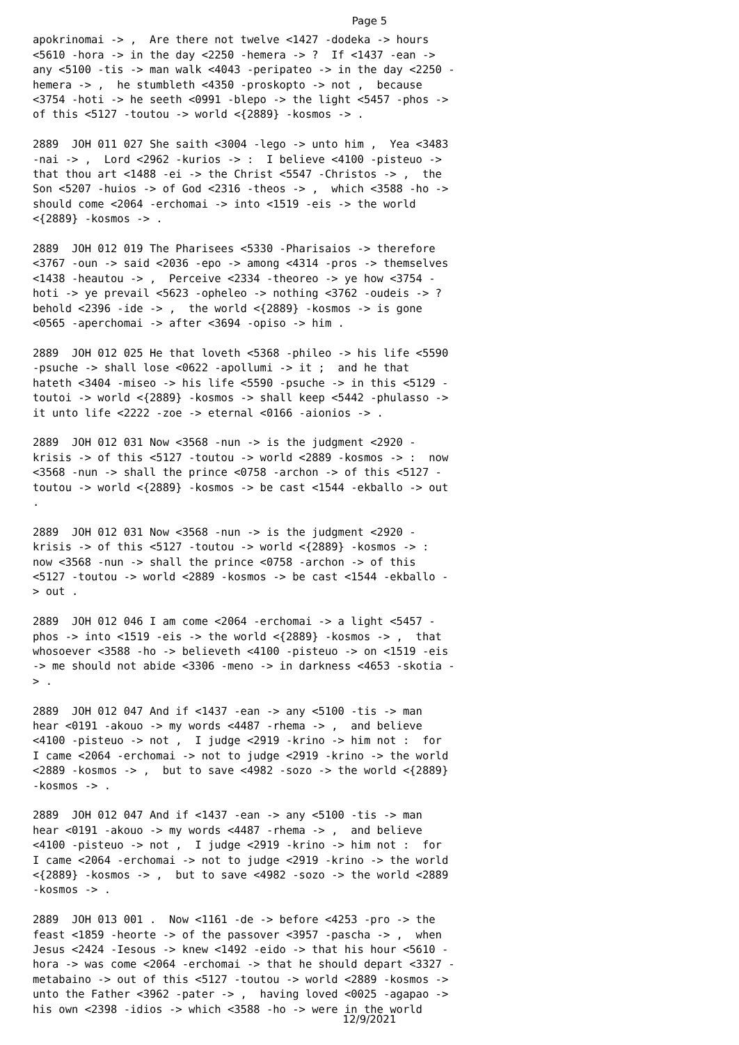Page 5
apokrinomai -> , Are there not twelve <1427 -dodeka -> hours <5610 -hora -> in the day <2250 -hemera -> ? If <1437 -ean -> any <5100 -tis -> man walk <4043 -peripateo -> in the day <2250 - hemera -> , he stumbleth <4350 -proskopto -> not , because <3754 -hoti -> he seeth <0991 -blepo -> the light <5457 -phos -> of this <5127 -toutou -> world <{2889} -kosmos -> .
2889 JOH 011 027 She saith <3004 -lego -> unto him , Yea <3483 -nai -> , Lord <2962 -kurios -> : I believe <4100 -pisteuo -> that thou art <1488 -ei -> the Christ <5547 -Christos -> , the Son <5207 -huios -> of God <2316 -theos -> , which <3588 -ho -> should come <2064 -erchomai -> into <1519 -eis -> the world <{2889} -kosmos -> .
2889 JOH 012 019 The Pharisees <5330 -Pharisaios -> therefore <3767 -oun -> said <2036 -epo -> among <4314 -pros -> themselves <1438 -heautou -> , Perceive <2334 -theoreo -> ye how <3754 - hoti -> ye prevail <5623 -opheleo -> nothing <3762 -oudeis -> ? behold <2396 -ide -> , the world <{2889} -kosmos -> is gone <0565 -aperchomai -> after <3694 -opiso -> him .
2889 JOH 012 025 He that loveth <5368 -phileo -> his life <5590 -psuche -> shall lose <0622 -apollumi -> it ; and he that hateth <3404 -miseo -> his life <5590 -psuche -> in this <5129 - toutoi -> world <{2889} -kosmos -> shall keep <5442 -phulasso -> it unto life <2222 -zoe -> eternal <0166 -aionios -> .
2889 JOH 012 031 Now <3568 -nun -> is the judgment <2920 - krisis -> of this <5127 -toutou -> world <2889 -kosmos -> : now <3568 -nun -> shall the prince <0758 -archon -> of this <5127 - toutou -> world <{2889} -kosmos -> be cast <1544 -ekballo -> out .
2889 JOH 012 031 Now <3568 -nun -> is the judgment <2920 - krisis -> of this <5127 -toutou -> world <{2889} -kosmos -> : now <3568 -nun -> shall the prince <0758 -archon -> of this <5127 -toutou -> world <2889 -kosmos -> be cast <1544 -ekballo - > out .
2889 JOH 012 046 I am come <2064 -erchomai -> a light <5457 - phos -> into <1519 -eis -> the world <{2889} -kosmos -> , that whosoever <3588 -ho -> believeth <4100 -pisteuo -> on <1519 -eis -> me should not abide <3306 -meno -> in darkness <4653 -skotia - > .
2889 JOH 012 047 And if <1437 -ean -> any <5100 -tis -> man hear <0191 -akouo -> my words <4487 -rhema -> , and believe <4100 -pisteuo -> not , I judge <2919 -krino -> him not : for I came <2064 -erchomai -> not to judge <2919 -krino -> the world <2889 -kosmos -> , but to save <4982 -sozo -> the world <{2889} -kosmos -> .
2889 JOH 012 047 And if <1437 -ean -> any <5100 -tis -> man hear <0191 -akouo -> my words <4487 -rhema -> , and believe <4100 -pisteuo -> not , I judge <2919 -krino -> him not : for I came <2064 -erchomai -> not to judge <2919 -krino -> the world <{2889} -kosmos -> , but to save <4982 -sozo -> the world <2889 -kosmos -> .
2889 JOH 013 001 . Now <1161 -de -> before <4253 -pro -> the feast <1859 -heorte -> of the passover <3957 -pascha -> , when Jesus <2424 -Iesous -> knew <1492 -eido -> that his hour <5610 - hora -> was come <2064 -erchomai -> that he should depart <3327 - metabaino -> out of this <5127 -toutou -> world <2889 -kosmos -> unto the Father <3962 -pater -> , having loved <0025 -agapao -> his own <2398 -idios -> which <3588 -ho -> were in the world
12/9/2021